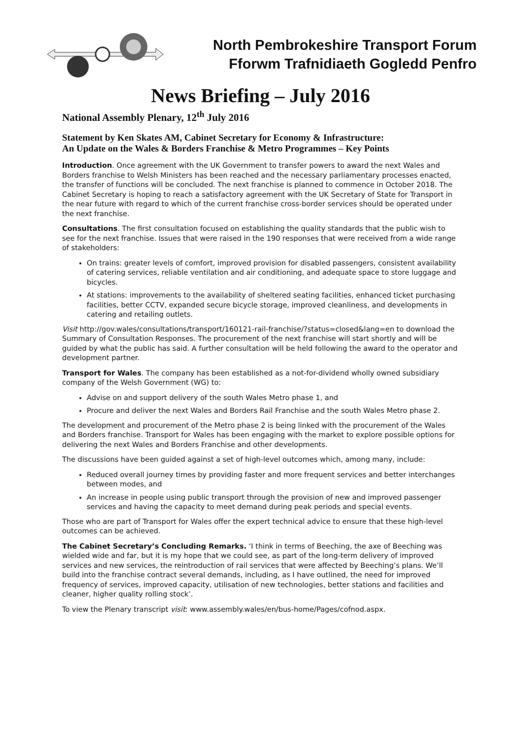North Pembrokeshire Transport Forum
Fforwm Trafnidiaeth Gogledd Penfro
News Briefing – July 2016
National Assembly Plenary, 12<sup>th</sup> July 2016
Statement by Ken Skates AM, Cabinet Secretary for Economy & Infrastructure:
An Update on the Wales & Borders Franchise & Metro Programmes – Key Points
Introduction. Once agreement with the UK Government to transfer powers to award the next Wales and Borders franchise to Welsh Ministers has been reached and the necessary parliamentary processes enacted, the transfer of functions will be concluded. The next franchise is planned to commence in October 2018. The Cabinet Secretary is hoping to reach a satisfactory agreement with the UK Secretary of State for Transport in the near future with regard to which of the current franchise cross-border services should be operated under the next franchise.
Consultations. The first consultation focused on establishing the quality standards that the public wish to see for the next franchise. Issues that were raised in the 190 responses that were received from a wide range of stakeholders:
On trains: greater levels of comfort, improved provision for disabled passengers, consistent availability of catering services, reliable ventilation and air conditioning, and adequate space to store luggage and bicycles.
At stations: improvements to the availability of sheltered seating facilities, enhanced ticket purchasing facilities, better CCTV, expanded secure bicycle storage, improved cleanliness, and developments in catering and retailing outlets.
Visit http://gov.wales/consultations/transport/160121-rail-franchise/?status=closed&lang=en to download the Summary of Consultation Responses. The procurement of the next franchise will start shortly and will be guided by what the public has said. A further consultation will be held following the award to the operator and development partner.
Transport for Wales. The company has been established as a not-for-dividend wholly owned subsidiary company of the Welsh Government (WG) to:
Advise on and support delivery of the south Wales Metro phase 1, and
Procure and deliver the next Wales and Borders Rail Franchise and the south Wales Metro phase 2.
The development and procurement of the Metro phase 2 is being linked with the procurement of the Wales and Borders franchise. Transport for Wales has been engaging with the market to explore possible options for delivering the next Wales and Borders Franchise and other developments.
The discussions have been guided against a set of high-level outcomes which, among many, include:
Reduced overall journey times by providing faster and more frequent services and better interchanges between modes, and
An increase in people using public transport through the provision of new and improved passenger services and having the capacity to meet demand during peak periods and special events.
Those who are part of Transport for Wales offer the expert technical advice to ensure that these high-level outcomes can be achieved.
The Cabinet Secretary’s Concluding Remarks. ‘I think in terms of Beeching, the axe of Beeching was wielded wide and far, but it is my hope that we could see, as part of the long-term delivery of improved services and new services, the reintroduction of rail services that were affected by Beeching’s plans. We’ll build into the franchise contract several demands, including, as I have outlined, the need for improved frequency of services, improved capacity, utilisation of new technologies, better stations and facilities and cleaner, higher quality rolling stock’.
To view the Plenary transcript visit: www.assembly.wales/en/bus-home/Pages/cofnod.aspx.